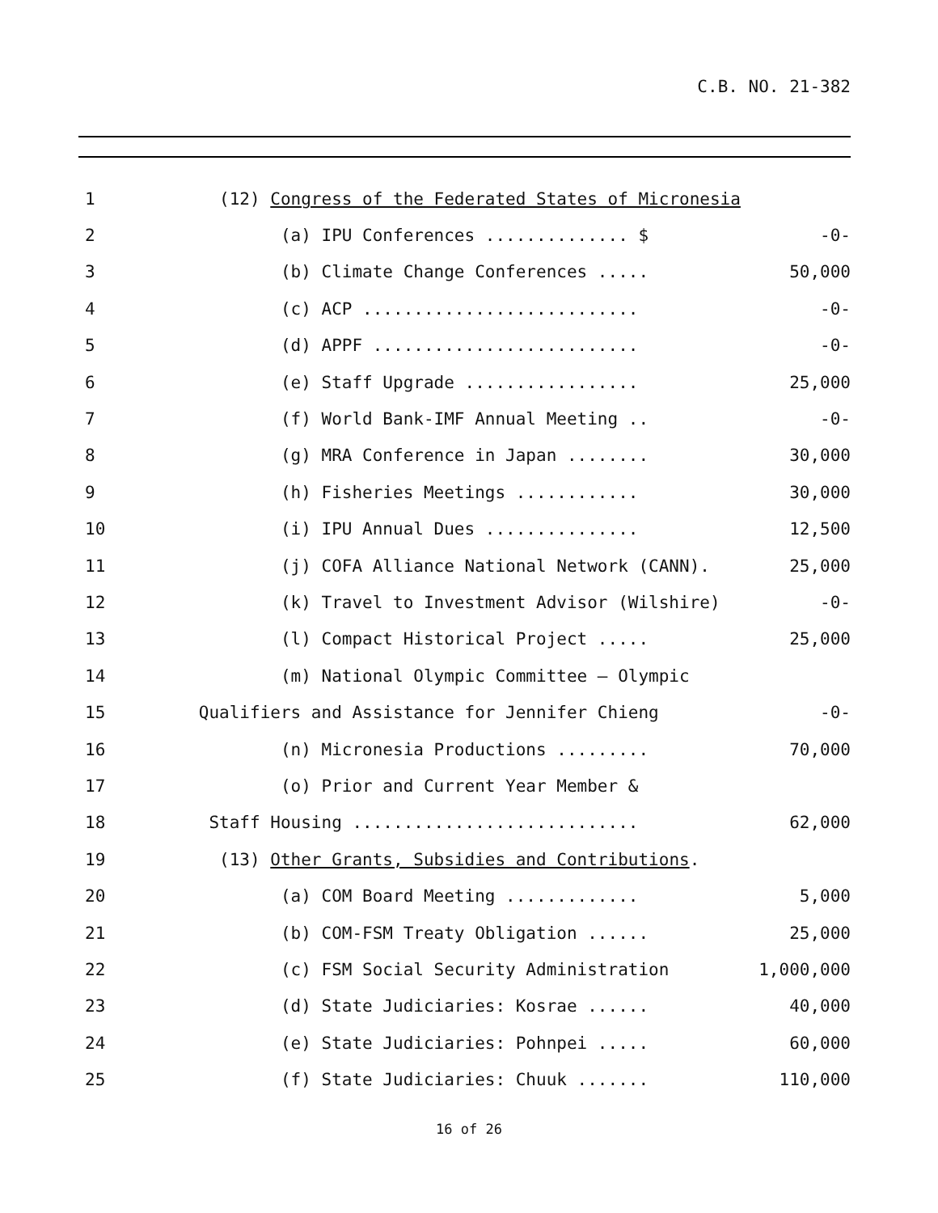C.B. NO. 21-382
1
(12) Congress of the Federated States of Micronesia
2
(a) IPU Conferences .............. $
-0-
3
(b) Climate Change Conferences .....
50,000
4
(c) ACP ...........................
-0-
5
(d) APPF ..........................
-0-
6
(e) Staff Upgrade .................
25,000
7
(f) World Bank-IMF Annual Meeting ..
-0-
8
(g) MRA Conference in Japan ........
30,000
9
(h) Fisheries Meetings ............
30,000
10
(i) IPU Annual Dues ...............
12,500
11
(j) COFA Alliance National Network (CANN).
25,000
12
(k) Travel to Investment Advisor (Wilshire)
-0-
13
(l) Compact Historical Project .....
25,000
14
(m) National Olympic Committee – Olympic
15
Qualifiers and Assistance for Jennifer Chieng
-0-
16
(n) Micronesia Productions .........
70,000
17
(o) Prior and Current Year Member &
18
Staff Housing ............................
62,000
19
(13) Other Grants, Subsidies and Contributions.
20
(a) COM Board Meeting .............
5,000
21
(b) COM-FSM Treaty Obligation ......
25,000
22
(c) FSM Social Security Administration
1,000,000
23
(d) State Judiciaries: Kosrae ......
40,000
24
(e) State Judiciaries: Pohnpei .....
60,000
25
(f) State Judiciaries: Chuuk .......
110,000
16 of 26